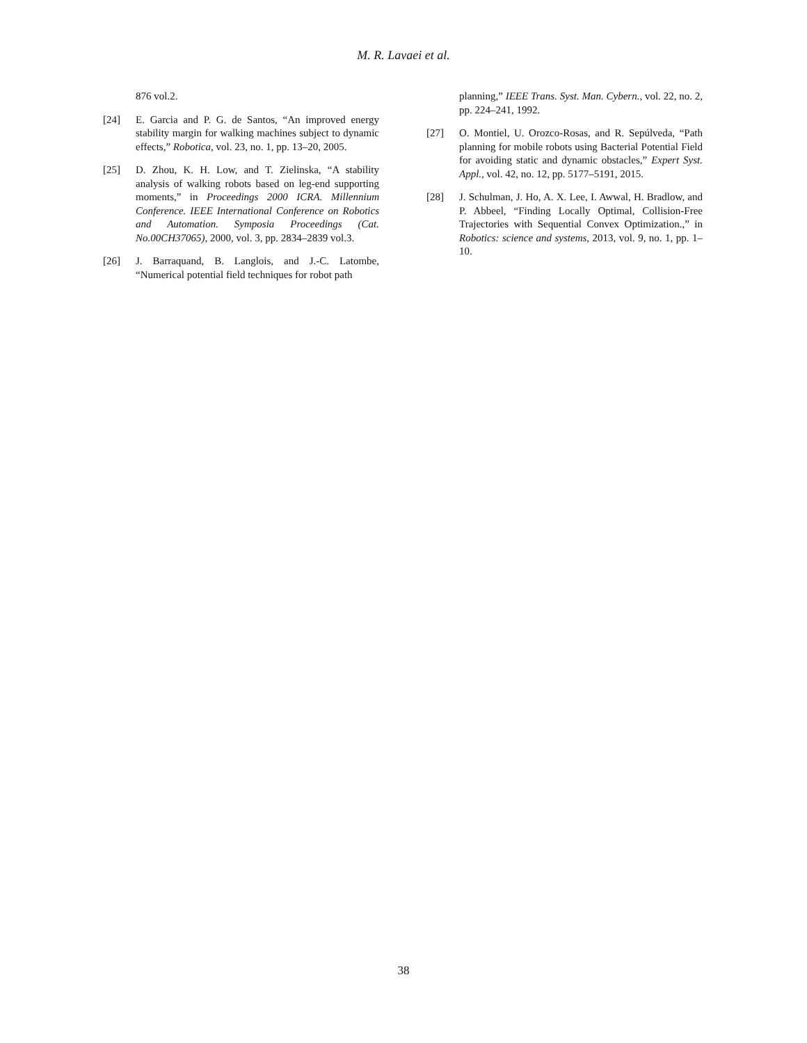M. R. Lavaei et al.
876 vol.2.
[24] E. Garcia and P. G. de Santos, “An improved energy stability margin for walking machines subject to dynamic effects,” Robotica, vol. 23, no. 1, pp. 13–20, 2005.
[25] D. Zhou, K. H. Low, and T. Zielinska, “A stability analysis of walking robots based on leg-end supporting moments,” in Proceedings 2000 ICRA. Millennium Conference. IEEE International Conference on Robotics and Automation. Symposia Proceedings (Cat. No.00CH37065), 2000, vol. 3, pp. 2834–2839 vol.3.
[26] J. Barraquand, B. Langlois, and J.-C. Latombe, “Numerical potential field techniques for robot path
planning,” IEEE Trans. Syst. Man. Cybern., vol. 22, no. 2, pp. 224–241, 1992.
[27] O. Montiel, U. Orozco-Rosas, and R. Sepúlveda, “Path planning for mobile robots using Bacterial Potential Field for avoiding static and dynamic obstacles,” Expert Syst. Appl., vol. 42, no. 12, pp. 5177–5191, 2015.
[28] J. Schulman, J. Ho, A. X. Lee, I. Awwal, H. Bradlow, and P. Abbeel, “Finding Locally Optimal, Collision-Free Trajectories with Sequential Convex Optimization.,” in Robotics: science and systems, 2013, vol. 9, no. 1, pp. 1–10.
38